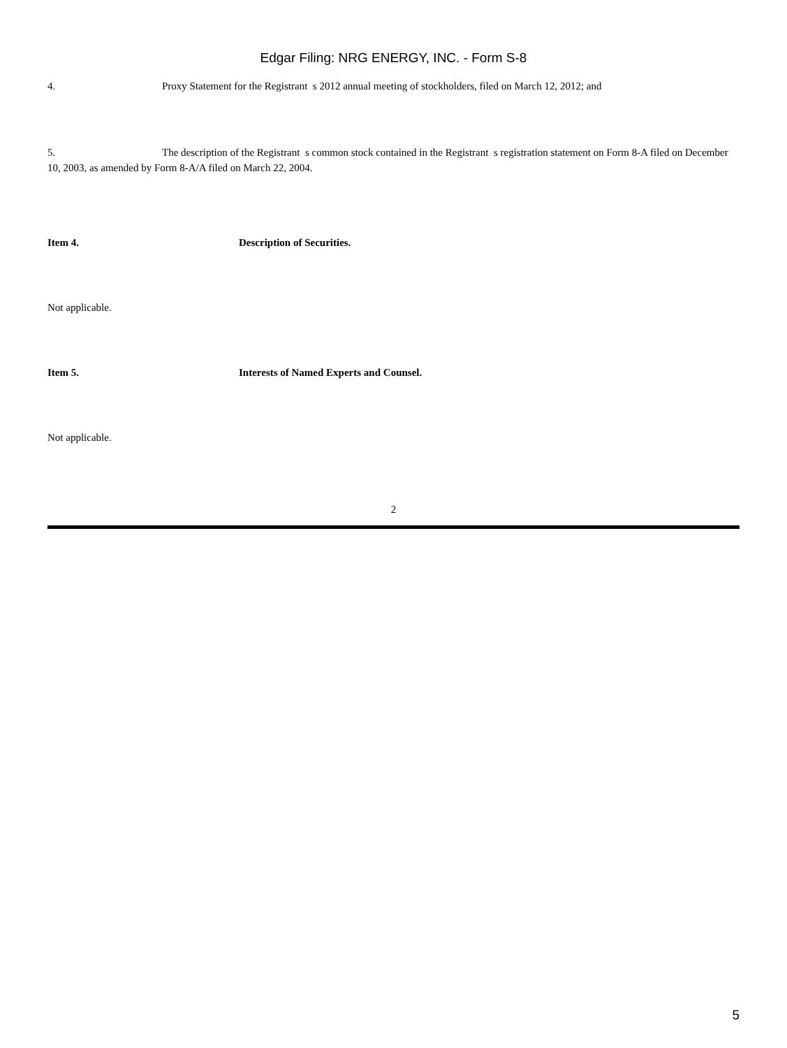Edgar Filing: NRG ENERGY, INC. - Form S-8
4. Proxy Statement for the Registrant s 2012 annual meeting of stockholders, filed on March 12, 2012; and
5. The description of the Registrant s common stock contained in the Registrant s registration statement on Form 8-A filed on December 10, 2003, as amended by Form 8-A/A filed on March 22, 2004.
Item 4. Description of Securities.
Not applicable.
Item 5. Interests of Named Experts and Counsel.
Not applicable.
2
5